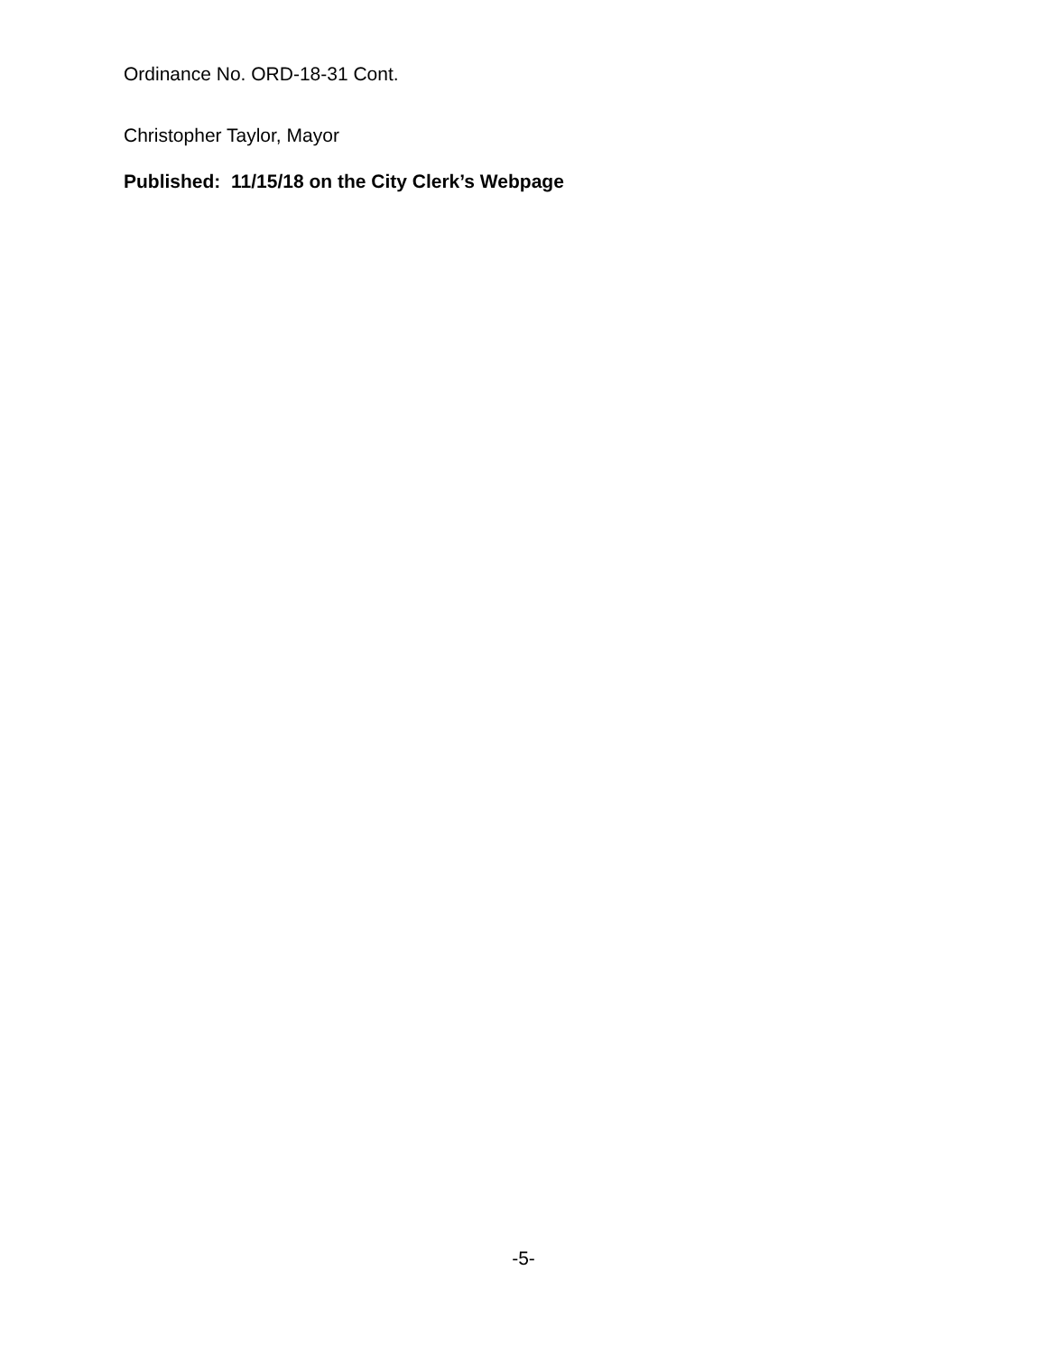Ordinance No. ORD-18-31 Cont.
Christopher Taylor, Mayor
Published: 11/15/18 on the City Clerk’s Webpage
-5-